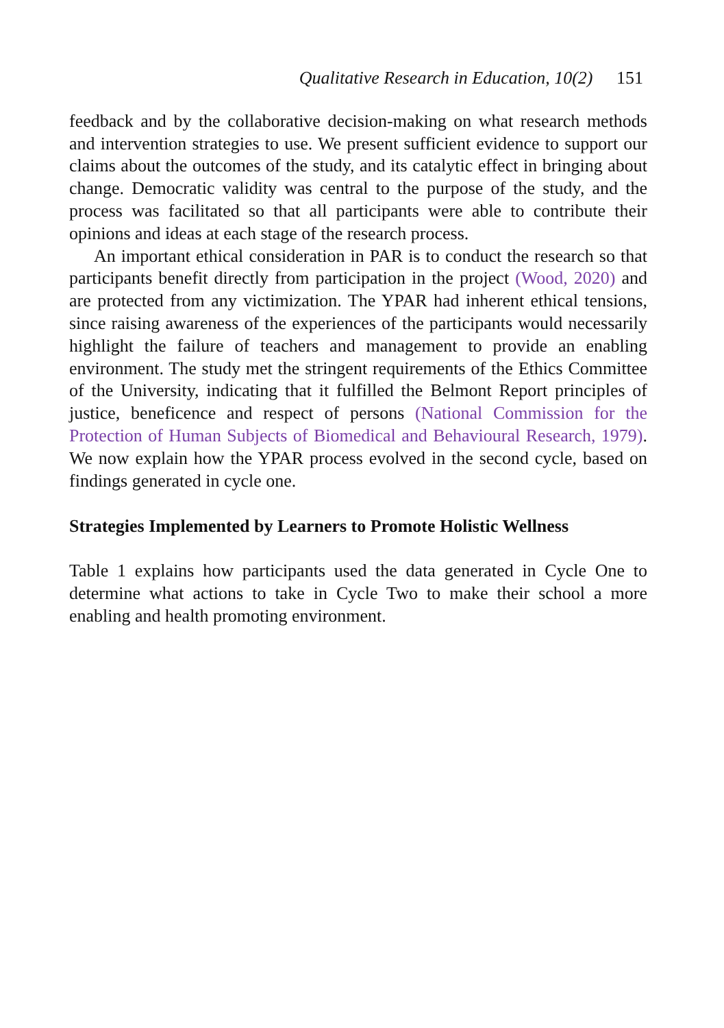Qualitative Research in Education, 10(2) 151
feedback and by the collaborative decision-making on what research methods and intervention strategies to use. We present sufficient evidence to support our claims about the outcomes of the study, and its catalytic effect in bringing about change. Democratic validity was central to the purpose of the study, and the process was facilitated so that all participants were able to contribute their opinions and ideas at each stage of the research process.
An important ethical consideration in PAR is to conduct the research so that participants benefit directly from participation in the project (Wood, 2020) and are protected from any victimization. The YPAR had inherent ethical tensions, since raising awareness of the experiences of the participants would necessarily highlight the failure of teachers and management to provide an enabling environment. The study met the stringent requirements of the Ethics Committee of the University, indicating that it fulfilled the Belmont Report principles of justice, beneficence and respect of persons (National Commission for the Protection of Human Subjects of Biomedical and Behavioural Research, 1979). We now explain how the YPAR process evolved in the second cycle, based on findings generated in cycle one.
Strategies Implemented by Learners to Promote Holistic Wellness
Table 1 explains how participants used the data generated in Cycle One to determine what actions to take in Cycle Two to make their school a more enabling and health promoting environment.